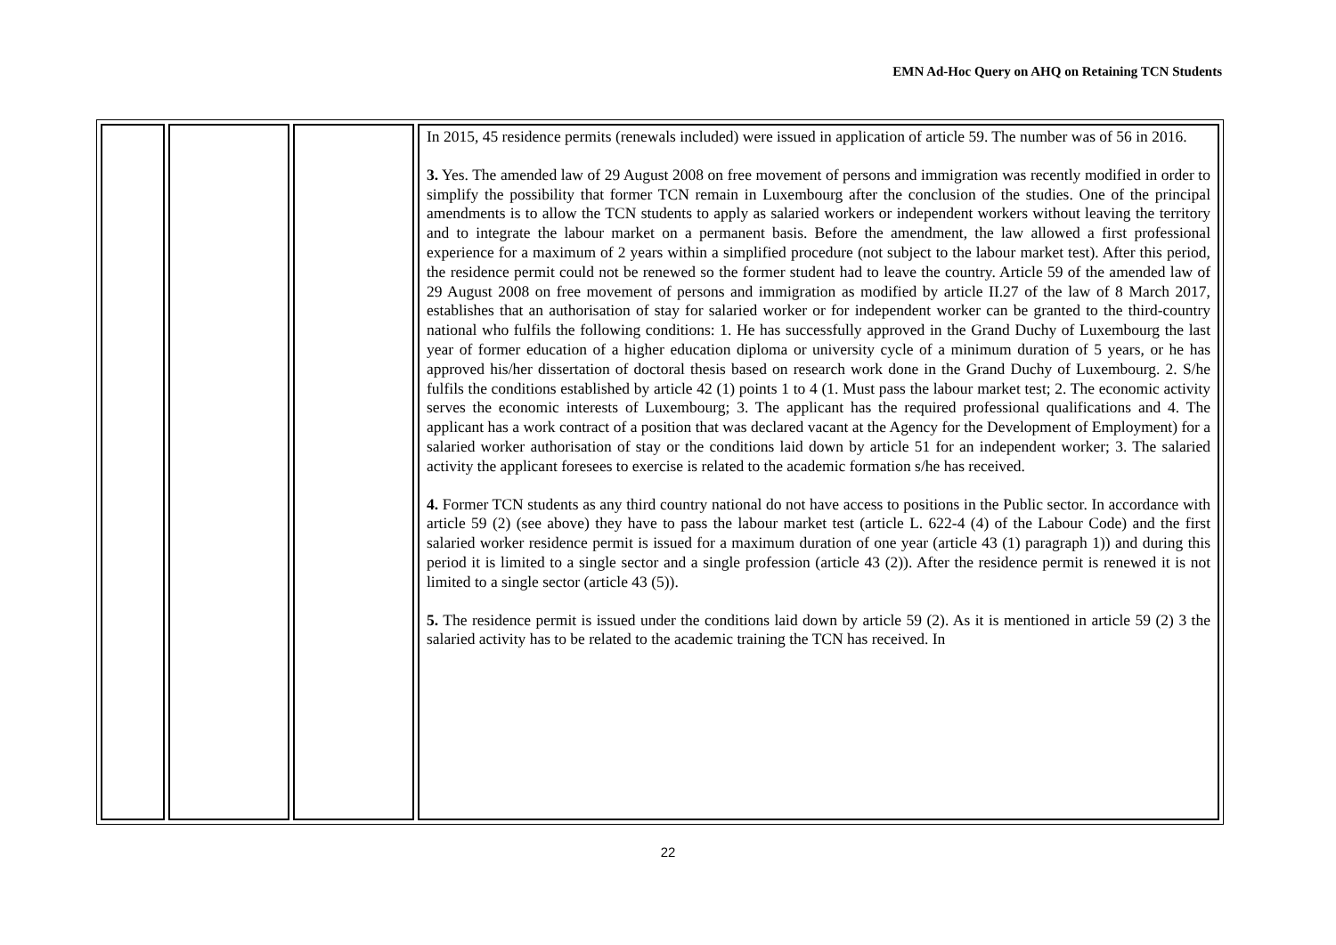EMN Ad-Hoc Query on AHQ on Retaining TCN Students
| | | | In 2015, 45 residence permits (renewals included) were issued in application of article 59. The number was of 56 in 2016. 3. Yes. The amended law of 29 August 2008 on free movement of persons and immigration was recently modified in order to simplify the possibility that former TCN remain in Luxembourg after the conclusion of the studies. One of the principal amendments is to allow the TCN students to apply as salaried workers or independent workers without leaving the territory and to integrate the labour market on a permanent basis. Before the amendment, the law allowed a first professional experience for a maximum of 2 years within a simplified procedure (not subject to the labour market test). After this period, the residence permit could not be renewed so the former student had to leave the country. Article 59 of the amended law of 29 August 2008 on free movement of persons and immigration as modified by article II.27 of the law of 8 March 2017, establishes that an authorisation of stay for salaried worker or for independent worker can be granted to the third-country national who fulfils the following conditions: 1. He has successfully approved in the Grand Duchy of Luxembourg the last year of former education of a higher education diploma or university cycle of a minimum duration of 5 years, or he has approved his/her dissertation of doctoral thesis based on research work done in the Grand Duchy of Luxembourg. 2. S/he fulfils the conditions established by article 42 (1) points 1 to 4 (1. Must pass the labour market test; 2. The economic activity serves the economic interests of Luxembourg; 3. The applicant has the required professional qualifications and 4. The applicant has a work contract of a position that was declared vacant at the Agency for the Development of Employment) for a salaried worker authorisation of stay or the conditions laid down by article 51 for an independent worker; 3. The salaried activity the applicant foresees to exercise is related to the academic formation s/he has received. 4. Former TCN students as any third country national do not have access to positions in the Public sector. In accordance with article 59 (2) (see above) they have to pass the labour market test (article L. 622-4 (4) of the Labour Code) and the first salaried worker residence permit is issued for a maximum duration of one year (article 43 (1) paragraph 1)) and during this period it is limited to a single sector and a single profession (article 43 (2)). After the residence permit is renewed it is not limited to a single sector (article 43 (5)). 5. The residence permit is issued under the conditions laid down by article 59 (2). As it is mentioned in article 59 (2) 3 the salaried activity has to be related to the academic training the TCN has received. In |
22